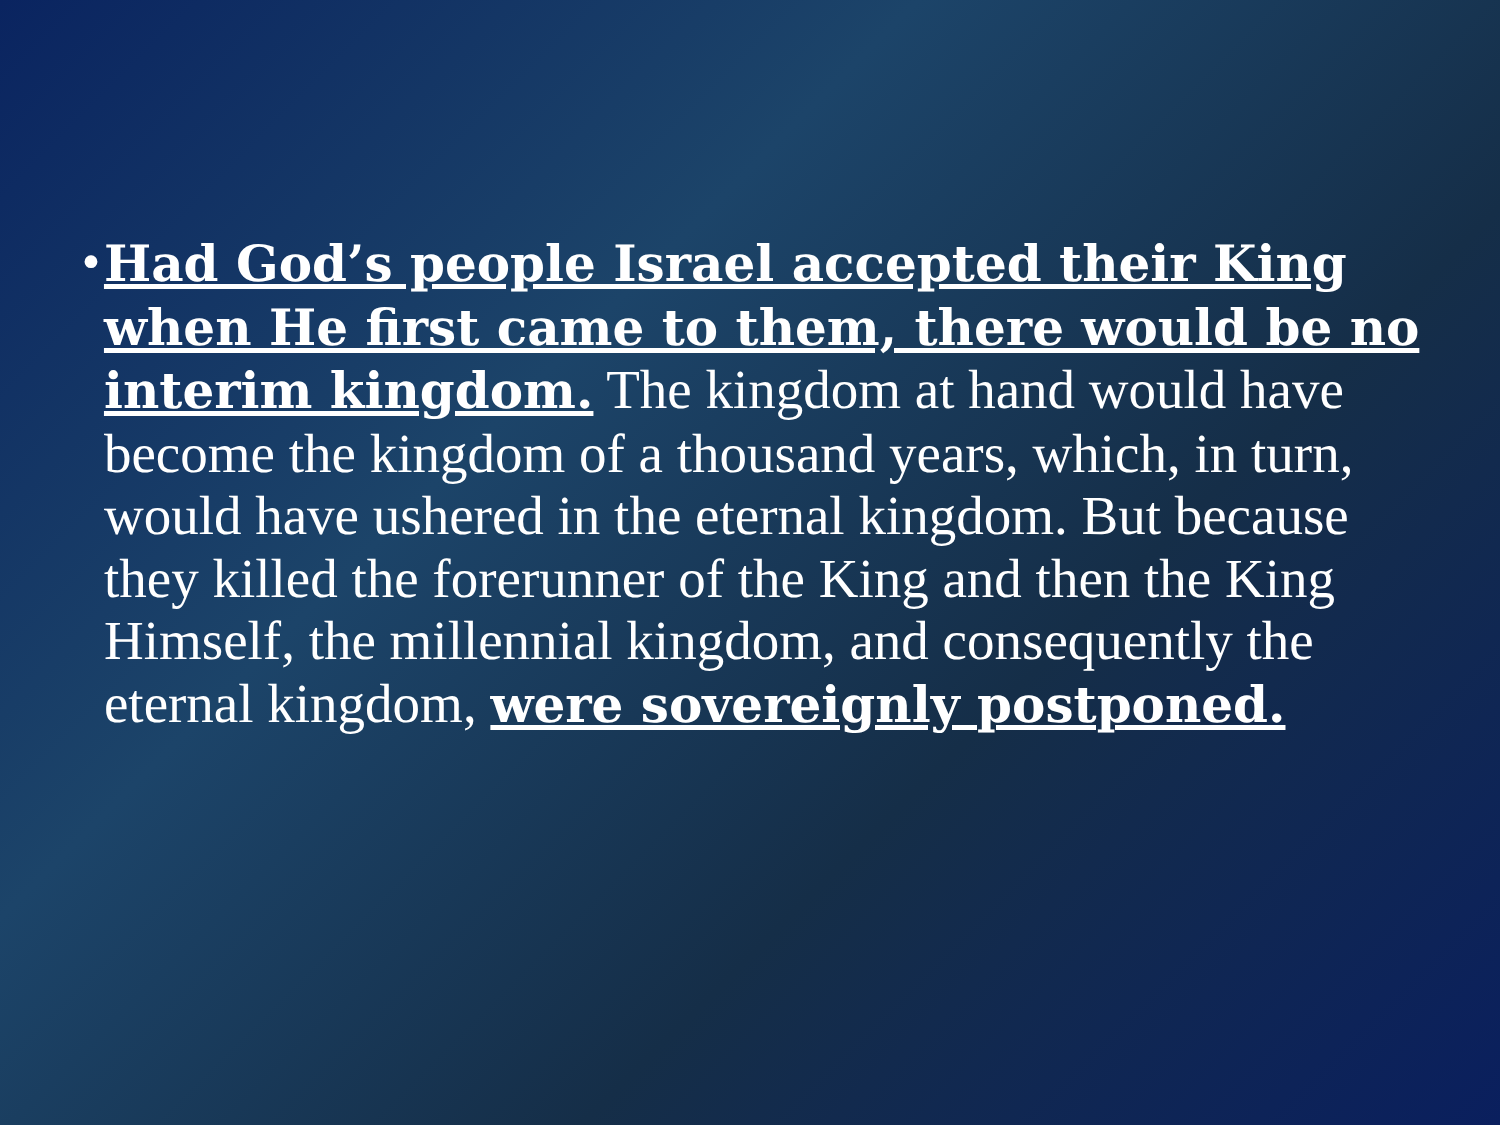•
Had God’s people Israel accepted their King when He first came to them, there would be no interim kingdom. The kingdom at hand would have become the kingdom of a thousand years, which, in turn, would have ushered in the eternal kingdom. But because they killed the forerunner of the King and then the King Himself, the millennial kingdom, and consequently the eternal kingdom, were sovereignly postponed.